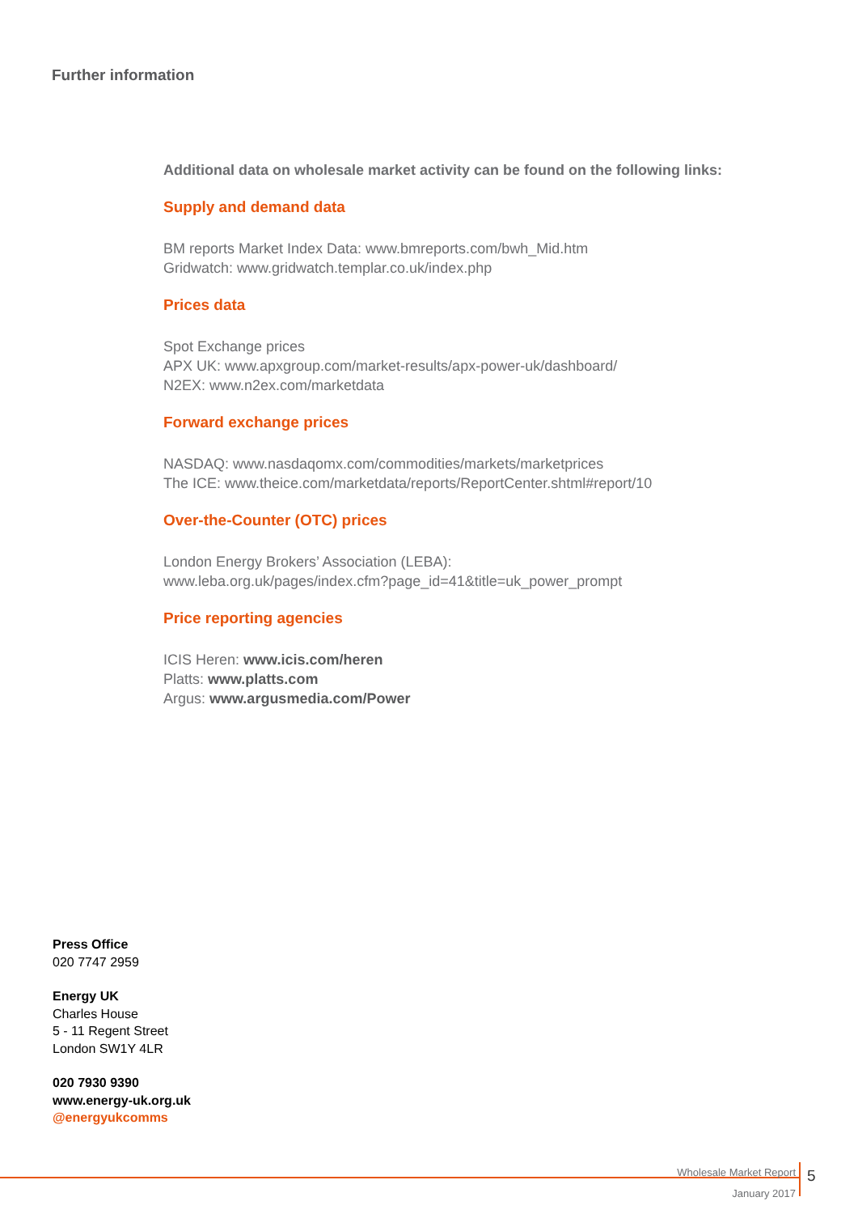Further information
Additional data on wholesale market activity can be found on the following links:
Supply and demand data
BM reports Market Index Data: www.bmreports.com/bwh_Mid.htm
Gridwatch: www.gridwatch.templar.co.uk/index.php
Prices data
Spot Exchange prices
APX UK: www.apxgroup.com/market-results/apx-power-uk/dashboard/
N2EX: www.n2ex.com/marketdata
Forward exchange prices
NASDAQ: www.nasdaqomx.com/commodities/markets/marketprices
The ICE: www.theice.com/marketdata/reports/ReportCenter.shtml#report/10
Over-the-Counter (OTC) prices
London Energy Brokers’ Association (LEBA):
www.leba.org.uk/pages/index.cfm?page_id=41&title=uk_power_prompt
Price reporting agencies
ICIS Heren: www.icis.com/heren
Platts: www.platts.com
Argus: www.argusmedia.com/Power
Press Office
020 7747 2959
Energy UK
Charles House
5 - 11 Regent Street
London SW1Y 4LR
020 7930 9390
www.energy-uk.org.uk
@energyukcomms
Wholesale Market Report
January 2017
5